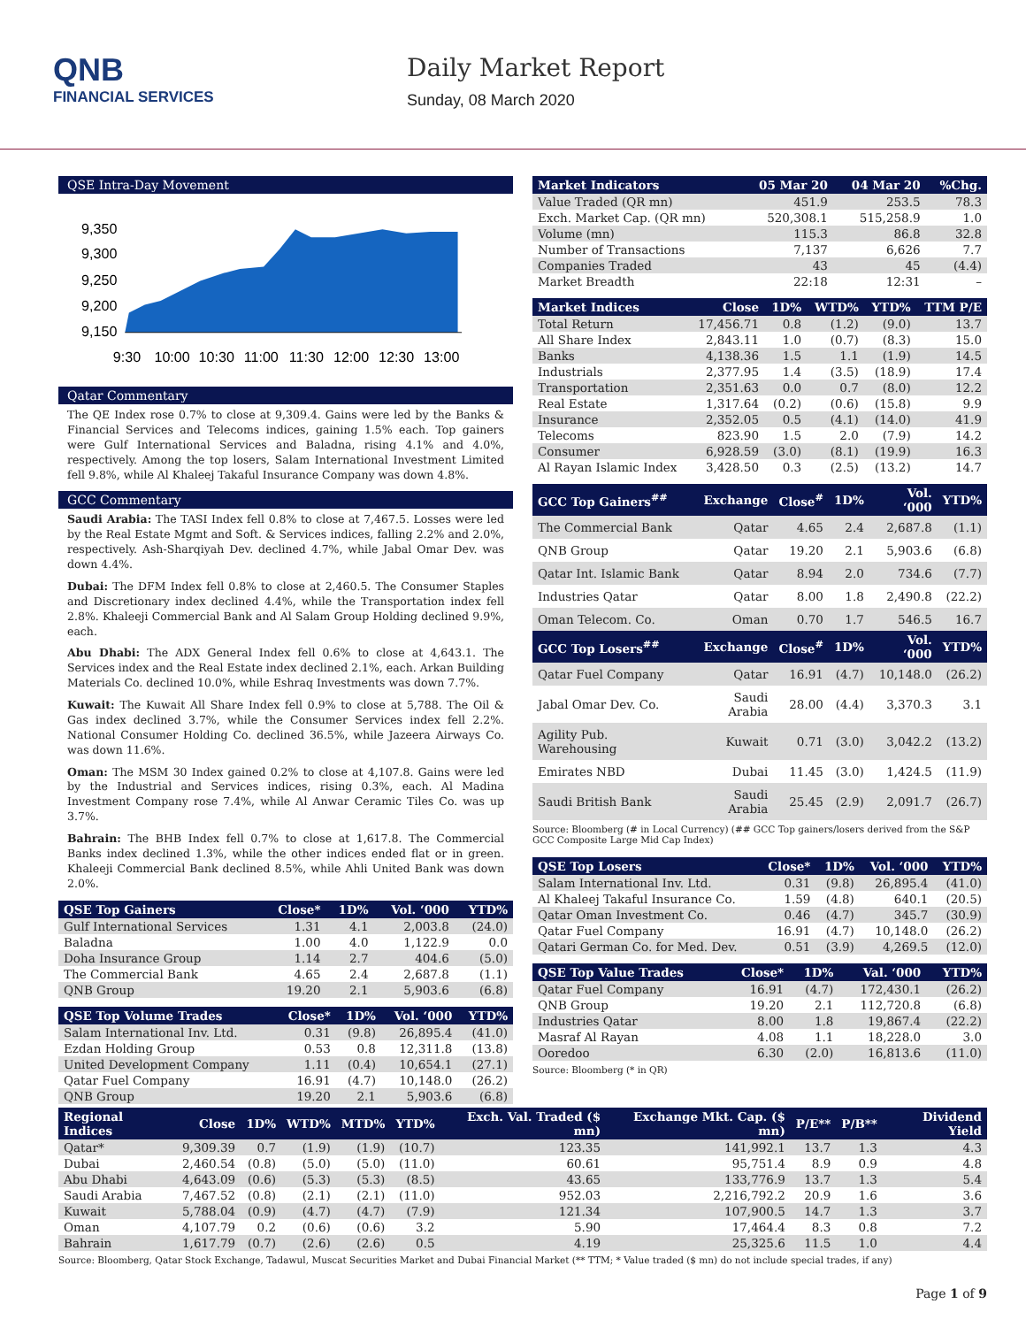QNB
FINANCIAL SERVICES
Daily Market Report
Sunday, 08 March 2020
QSE Intra-Day Movement
9,350
9,300
9,250
9,200
9,150
9:30
10:00
10:30
11:00
11:30
12:00
12:30
13:00
Qatar Commentary
The QE Index rose 0.7% to close at 9,309.4. Gains were led by the Banks & Financial Services and Telecoms indices, gaining 1.5% each. Top gainers were Gulf International Services and Baladna, rising 4.1% and 4.0%, respectively. Among the top losers, Salam International Investment Limited fell 9.8%, while Al Khaleej Takaful Insurance Company was down 4.8%.
GCC Commentary
Saudi Arabia: The TASI Index fell 0.8% to close at 7,467.5. Losses were led by the Real Estate Mgmt and Soft. & Services indices, falling 2.2% and 2.0%, respectively. Ash-Sharqiyah Dev. declined 4.7%, while Jabal Omar Dev. was down 4.4%.
Dubai: The DFM Index fell 0.8% to close at 2,460.5. The Consumer Staples and Discretionary index declined 4.4%, while the Transportation index fell 2.8%. Khaleeji Commercial Bank and Al Salam Group Holding declined 9.9%, each.
Abu Dhabi: The ADX General Index fell 0.6% to close at 4,643.1. The Services index and the Real Estate index declined 2.1%, each. Arkan Building Materials Co. declined 10.0%, while Eshraq Investments was down 7.7%.
Kuwait: The Kuwait All Share Index fell 0.9% to close at 5,788. The Oil & Gas index declined 3.7%, while the Consumer Services index fell 2.2%. National Consumer Holding Co. declined 36.5%, while Jazeera Airways Co. was down 11.6%.
Oman: The MSM 30 Index gained 0.2% to close at 4,107.8. Gains were led by the Industrial and Services indices, rising 0.3%, each. Al Madina Investment Company rose 7.4%, while Al Anwar Ceramic Tiles Co. was up 3.7%.
Bahrain: The BHB Index fell 0.7% to close at 1,617.8. The Commercial Banks index declined 1.3%, while the other indices ended flat or in green. Khaleeji Commercial Bank declined 8.5%, while Ahli United Bank was down 2.0%.
| QSE Top Gainers | Close* | 1D% | Vol. ‘000 | YTD% |
| --- | --- | --- | --- | --- |
| Gulf International Services | 1.31 | 4.1 | 2,003.8 | (24.0) |
| Baladna | 1.00 | 4.0 | 1,122.9 | 0.0 |
| Doha Insurance Group | 1.14 | 2.7 | 404.6 | (5.0) |
| The Commercial Bank | 4.65 | 2.4 | 2,687.8 | (1.1) |
| QNB Group | 19.20 | 2.1 | 5,903.6 | (6.8) |
| QSE Top Volume Trades | Close* | 1D% | Vol. ‘000 | YTD% |
| --- | --- | --- | --- | --- |
| Salam International Inv. Ltd. | 0.31 | (9.8) | 26,895.4 | (41.0) |
| Ezdan Holding Group | 0.53 | 0.8 | 12,311.8 | (13.8) |
| United Development Company | 1.11 | (0.4) | 10,654.1 | (27.1) |
| Qatar Fuel Company | 16.91 | (4.7) | 10,148.0 | (26.2) |
| QNB Group | 19.20 | 2.1 | 5,903.6 | (6.8) |
| Market Indicators | 05 Mar 20 | 04 Mar 20 | %Chg. |
| --- | --- | --- | --- |
| Value Traded (QR mn) | 451.9 | 253.5 | 78.3 |
| Exch. Market Cap. (QR mn) | 520,308.1 | 515,258.9 | 1.0 |
| Volume (mn) | 115.3 | 86.8 | 32.8 |
| Number of Transactions | 7,137 | 6,626 | 7.7 |
| Companies Traded | 43 | 45 | (4.4) |
| Market Breadth | 22:18 | 12:31 | – |
| Market Indices | Close | 1D% | WTD% | YTD% | TTM P/E |
| --- | --- | --- | --- | --- | --- |
| Total Return | 17,456.71 | 0.8 | (1.2) | (9.0) | 13.7 |
| All Share Index | 2,843.11 | 1.0 | (0.7) | (8.3) | 15.0 |
| Banks | 4,138.36 | 1.5 | 1.1 | (1.9) | 14.5 |
| Industrials | 2,377.95 | 1.4 | (3.5) | (18.9) | 17.4 |
| Transportation | 2,351.63 | 0.0 | 0.7 | (8.0) | 12.2 |
| Real Estate | 1,317.64 | (0.2) | (0.6) | (15.8) | 9.9 |
| Insurance | 2,352.05 | 0.5 | (4.1) | (14.0) | 41.9 |
| Telecoms | 823.90 | 1.5 | 2.0 | (7.9) | 14.2 |
| Consumer | 6,928.59 | (3.0) | (8.1) | (19.9) | 16.3 |
| Al Rayan Islamic Index | 3,428.50 | 0.3 | (2.5) | (13.2) | 14.7 |
| GCC Top Gainers<sup>##</sup> | Exchange | Close<sup>#</sup> | 1D% | Vol. ‘000 | YTD% |
| --- | --- | --- | --- | --- | --- |
| The Commercial Bank | Qatar | 4.65 | 2.4 | 2,687.8 | (1.1) |
| QNB Group | Qatar | 19.20 | 2.1 | 5,903.6 | (6.8) |
| Qatar Int. Islamic Bank | Qatar | 8.94 | 2.0 | 734.6 | (7.7) |
| Industries Qatar | Qatar | 8.00 | 1.8 | 2,490.8 | (22.2) |
| Oman Telecom. Co. | Oman | 0.70 | 1.7 | 546.5 | 16.7 |
| GCC Top Losers<sup>##</sup> | Exchange | Close<sup>#</sup> | 1D% | Vol. ‘000 | YTD% |
| Qatar Fuel Company | Qatar | 16.91 | (4.7) | 10,148.0 | (26.2) |
| Jabal Omar Dev. Co. | Saudi Arabia | 28.00 | (4.4) | 3,370.3 | 3.1 |
| Agility Pub. Warehousing | Kuwait | 0.71 | (3.0) | 3,042.2 | (13.2) |
| Emirates NBD | Dubai | 11.45 | (3.0) | 1,424.5 | (11.9) |
| Saudi British Bank | Saudi Arabia | 25.45 | (2.9) | 2,091.7 | (26.7) |
Source: Bloomberg (# in Local Currency) (## GCC Top gainers/losers derived from the S&P GCC Composite Large Mid Cap Index)
| QSE Top Losers | Close* | 1D% | Vol. ‘000 | YTD% |
| --- | --- | --- | --- | --- |
| Salam International Inv. Ltd. | 0.31 | (9.8) | 26,895.4 | (41.0) |
| Al Khaleej Takaful Insurance Co. | 1.59 | (4.8) | 640.1 | (20.5) |
| Qatar Oman Investment Co. | 0.46 | (4.7) | 345.7 | (30.9) |
| Qatar Fuel Company | 16.91 | (4.7) | 10,148.0 | (26.2) |
| Qatari German Co. for Med. Dev. | 0.51 | (3.9) | 4,269.5 | (12.0) |
| QSE Top Value Trades | Close* | 1D% | Val. ‘000 | YTD% |
| --- | --- | --- | --- | --- |
| Qatar Fuel Company | 16.91 | (4.7) | 172,430.1 | (26.2) |
| QNB Group | 19.20 | 2.1 | 112,720.8 | (6.8) |
| Industries Qatar | 8.00 | 1.8 | 19,867.4 | (22.2) |
| Masraf Al Rayan | 4.08 | 1.1 | 18,228.0 | 3.0 |
| Ooredoo | 6.30 | (2.0) | 16,813.6 | (11.0) |
Source: Bloomberg (* in QR)
| Regional Indices | Close | 1D% | WTD% | MTD% | YTD% | Exch. Val. Traded ($ mn) | Exchange Mkt. Cap. ($ mn) | P/E** | P/B** | Dividend Yield |
| --- | --- | --- | --- | --- | --- | --- | --- | --- | --- | --- |
| Qatar* | 9,309.39 | 0.7 | (1.9) | (1.9) | (10.7) | 123.35 | 141,992.1 | 13.7 | 1.3 | 4.3 |
| Dubai | 2,460.54 | (0.8) | (5.0) | (5.0) | (11.0) | 60.61 | 95,751.4 | 8.9 | 0.9 | 4.8 |
| Abu Dhabi | 4,643.09 | (0.6) | (5.3) | (5.3) | (8.5) | 43.65 | 133,776.9 | 13.7 | 1.3 | 5.4 |
| Saudi Arabia | 7,467.52 | (0.8) | (2.1) | (2.1) | (11.0) | 952.03 | 2,216,792.2 | 20.9 | 1.6 | 3.6 |
| Kuwait | 5,788.04 | (0.9) | (4.7) | (4.7) | (7.9) | 121.34 | 107,900.5 | 14.7 | 1.3 | 3.7 |
| Oman | 4,107.79 | 0.2 | (0.6) | (0.6) | 3.2 | 5.90 | 17,464.4 | 8.3 | 0.8 | 7.2 |
| Bahrain | 1,617.79 | (0.7) | (2.6) | (2.6) | 0.5 | 4.19 | 25,325.6 | 11.5 | 1.0 | 4.4 |
Source: Bloomberg, Qatar Stock Exchange, Tadawul, Muscat Securities Market and Dubai Financial Market (** TTM; * Value traded ($ mn) do not include special trades, if any)
Page 1 of 9